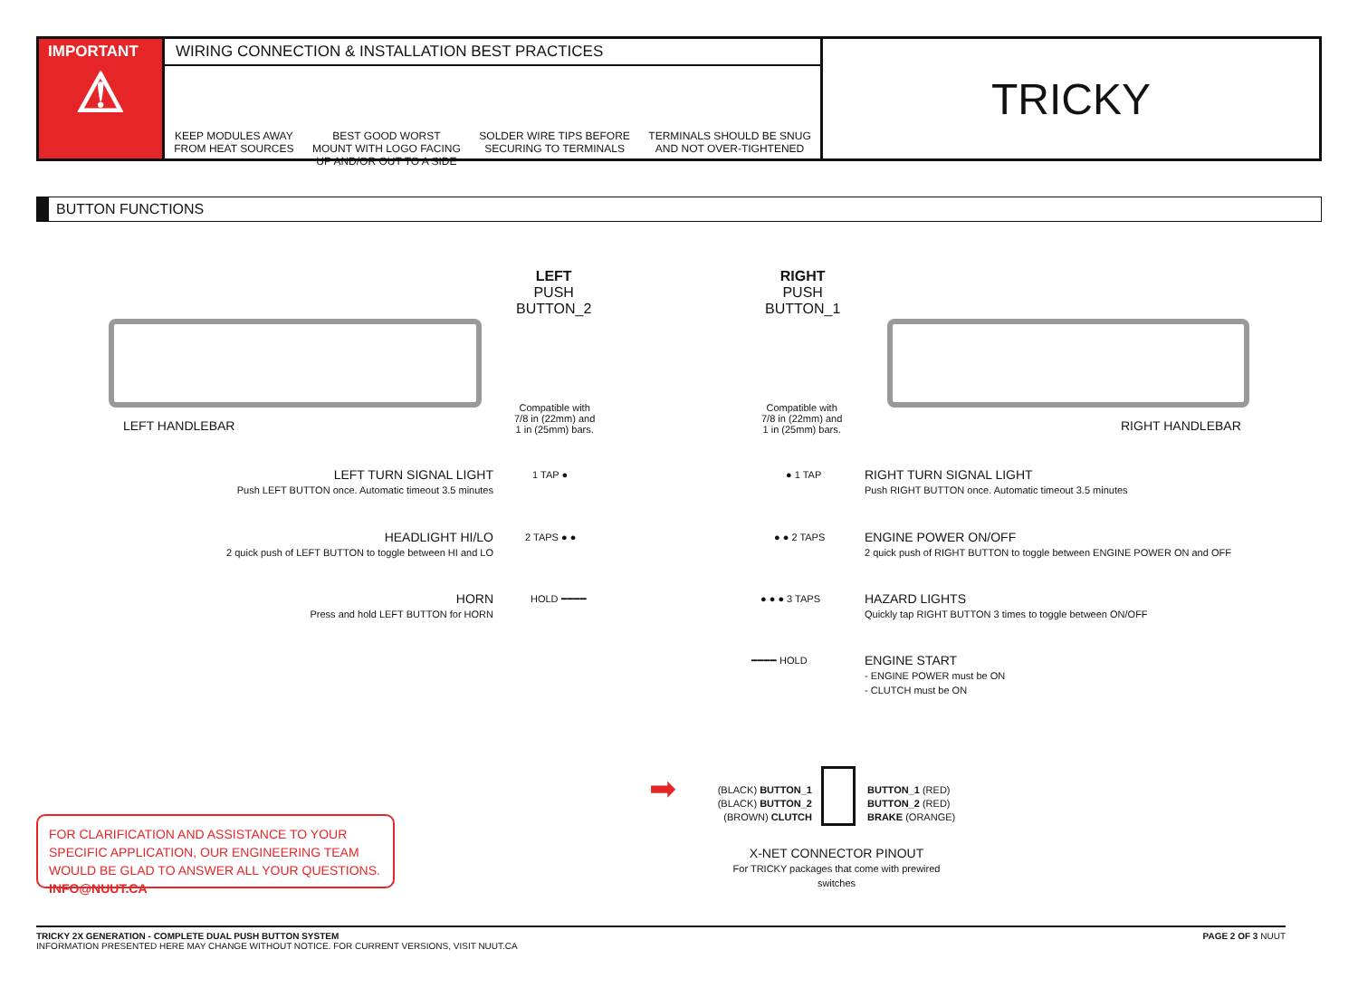IMPORTANT
⚠
WIRING CONNECTION & INSTALLATION BEST PRACTICES
KEEP MODULES AWAY
FROM HEAT SOURCES
BEST GOOD WORST
MOUNT WITH LOGO FACING
UP AND/OR OUT TO A SIDE
SOLDER WIRE TIPS BEFORE
SECURING TO TERMINALS
TERMINALS SHOULD BE SNUG
AND NOT OVER-TIGHTENED
TRICKY
BUTTON FUNCTIONS
LEFT
PUSH
BUTTON_2
RIGHT
PUSH
BUTTON_1
Compatible with
7/8 in (22mm) and
1 in (25mm) bars.
Compatible with
7/8 in (22mm) and
1 in (25mm) bars.
LEFT HANDLEBAR RIGHT HANDLEBAR
LEFT TURN SIGNAL LIGHT
Push LEFT BUTTON once. Automatic timeout 3.5 minutes
1 TAP ●
HEADLIGHT HI/LO
2 quick push of LEFT BUTTON to toggle between HI and LO
2 TAPS ● ●
HORN
Press and hold LEFT BUTTON for HORN
HOLD ━━━━
● 1 TAP
● ● 2 TAPS
● ● ● 3 TAPS
━━━━ HOLD
RIGHT TURN SIGNAL LIGHT
Push RIGHT BUTTON once. Automatic timeout 3.5 minutes
ENGINE POWER ON/OFF
2 quick push of RIGHT BUTTON to toggle between ENGINE POWER ON and OFF
HAZARD LIGHTS
Quickly tap RIGHT BUTTON 3 times to toggle between ON/OFF
ENGINE START
- ENGINE POWER must be ON
- CLUTCH must be ON
➡
(BLACK) BUTTON_1
(BLACK) BUTTON_2
(BROWN) CLUTCH
BUTTON_1 (RED)
BUTTON_2 (RED)
BRAKE (ORANGE)
X-NET CONNECTOR PINOUT
For TRICKY packages that come with prewired switches
FOR CLARIFICATION AND ASSISTANCE TO YOUR SPECIFIC APPLICATION, OUR ENGINEERING TEAM WOULD BE GLAD TO ANSWER ALL YOUR QUESTIONS. INFO@NUUT.CA
PAGE 2 OF 3 NUUT TRICKY 2X GENERATION - COMPLETE DUAL PUSH BUTTON SYSTEM
INFORMATION PRESENTED HERE MAY CHANGE WITHOUT NOTICE. FOR CURRENT VERSIONS, VISIT NUUT.CA